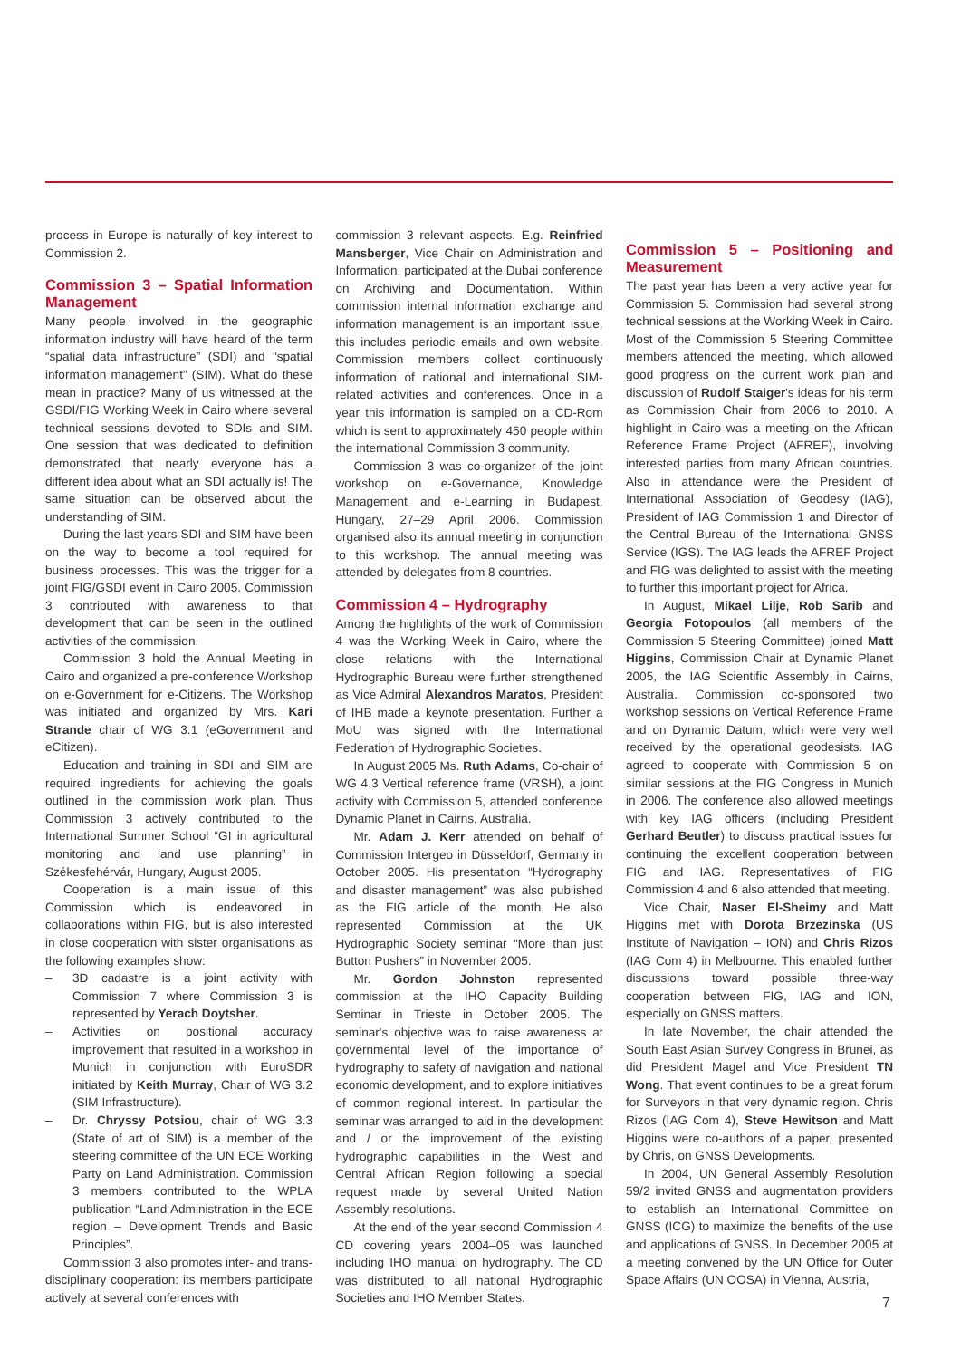process in Europe is naturally of key interest to Commission 2.
Commission 3 – Spatial Information Management
Many people involved in the geographic information industry will have heard of the term “spatial data infrastructure” (SDI) and “spatial information management” (SIM). What do these mean in practice? Many of us witnessed at the GSDI/FIG Working Week in Cairo where several technical sessions devoted to SDIs and SIM. One session that was dedicated to definition demonstrated that nearly everyone has a different idea about what an SDI actually is! The same situation can be observed about the understanding of SIM.
During the last years SDI and SIM have been on the way to become a tool required for business processes. This was the trigger for a joint FIG/GSDI event in Cairo 2005. Commission 3 contributed with awareness to that development that can be seen in the outlined activities of the commission.
Commission 3 hold the Annual Meeting in Cairo and organized a pre-conference Workshop on e-Government for e-Citizens. The Workshop was initiated and organized by Mrs. Kari Strande chair of WG 3.1 (eGovernment and eCitizen).
Education and training in SDI and SIM are required ingredients for achieving the goals outlined in the commission work plan. Thus Commission 3 actively contributed to the International Summer School “GI in agricultural monitoring and land use planning” in Székesfehérvár, Hungary, August 2005.
Cooperation is a main issue of this Commission which is endeavored in collaborations within FIG, but is also interested in close cooperation with sister organisations as the following examples show:
– 3D cadastre is a joint activity with Commission 7 where Commission 3 is represented by Yerach Doytsher.
– Activities on positional accuracy improvement that resulted in a workshop in Munich in conjunction with EuroSDR initiated by Keith Murray, Chair of WG 3.2 (SIM Infrastructure).
– Dr. Chryssy Potsiou, chair of WG 3.3 (State of art of SIM) is a member of the steering committee of the UN ECE Working Party on Land Administration. Commission 3 members contributed to the WPLA publication “Land Administration in the ECE region – Development Trends and Basic Principles”.
Commission 3 also promotes inter- and trans-disciplinary cooperation: its members participate actively at several conferences with
commission 3 relevant aspects. E.g. Reinfried Mansberger, Vice Chair on Administration and Information, participated at the Dubai conference on Archiving and Documentation. Within commission internal information exchange and information management is an important issue, this includes periodic emails and own website. Commission members collect continuously information of national and international SIM-related activities and conferences. Once in a year this information is sampled on a CD-Rom which is sent to approximately 450 people within the international Commission 3 community.
Commission 3 was co-organizer of the joint workshop on e-Governance, Knowledge Management and e-Learning in Budapest, Hungary, 27–29 April 2006. Commission organised also its annual meeting in conjunction to this workshop. The annual meeting was attended by delegates from 8 countries.
Commission 4 – Hydrography
Among the highlights of the work of Commission 4 was the Working Week in Cairo, where the close relations with the International Hydrographic Bureau were further strengthened as Vice Admiral Alexandros Maratos, President of IHB made a keynote presentation. Further a MoU was signed with the International Federation of Hydrographic Societies.
In August 2005 Ms. Ruth Adams, Co-chair of WG 4.3 Vertical reference frame (VRSH), a joint activity with Commission 5, attended conference Dynamic Planet in Cairns, Australia.
Mr. Adam J. Kerr attended on behalf of Commission Intergeo in Düsseldorf, Germany in October 2005. His presentation “Hydrography and disaster management” was also published as the FIG article of the month. He also represented Commission at the UK Hydrographic Society seminar “More than just Button Pushers” in November 2005.
Mr. Gordon Johnston represented commission at the IHO Capacity Building Seminar in Trieste in October 2005. The seminar's objective was to raise awareness at governmental level of the importance of hydrography to safety of navigation and national economic development, and to explore initiatives of common regional interest. In particular the seminar was arranged to aid in the development and / or the improvement of the existing hydrographic capabilities in the West and Central African Region following a special request made by several United Nation Assembly resolutions.
At the end of the year second Commission 4 CD covering years 2004–05 was launched including IHO manual on hydrography. The CD was distributed to all national Hydrographic Societies and IHO Member States.
Commission 5 – Positioning and Measurement
The past year has been a very active year for Commission 5. Commission had several strong technical sessions at the Working Week in Cairo. Most of the Commission 5 Steering Committee members attended the meeting, which allowed good progress on the current work plan and discussion of Rudolf Staiger's ideas for his term as Commission Chair from 2006 to 2010. A highlight in Cairo was a meeting on the African Reference Frame Project (AFREF), involving interested parties from many African countries. Also in attendance were the President of International Association of Geodesy (IAG), President of IAG Commission 1 and Director of the Central Bureau of the International GNSS Service (IGS). The IAG leads the AFREF Project and FIG was delighted to assist with the meeting to further this important project for Africa.
In August, Mikael Lilje, Rob Sarib and Georgia Fotopoulos (all members of the Commission 5 Steering Committee) joined Matt Higgins, Commission Chair at Dynamic Planet 2005, the IAG Scientific Assembly in Cairns, Australia. Commission co-sponsored two workshop sessions on Vertical Reference Frame and on Dynamic Datum, which were very well received by the operational geodesists. IAG agreed to cooperate with Commission 5 on similar sessions at the FIG Congress in Munich in 2006. The conference also allowed meetings with key IAG officers (including President Gerhard Beutler) to discuss practical issues for continuing the excellent cooperation between FIG and IAG. Representatives of FIG Commission 4 and 6 also attended that meeting.
Vice Chair, Naser El-Sheimy and Matt Higgins met with Dorota Brzezinska (US Institute of Navigation – ION) and Chris Rizos (IAG Com 4) in Melbourne. This enabled further discussions toward possible three-way cooperation between FIG, IAG and ION, especially on GNSS matters.
In late November, the chair attended the South East Asian Survey Congress in Brunei, as did President Magel and Vice President TN Wong. That event continues to be a great forum for Surveyors in that very dynamic region. Chris Rizos (IAG Com 4), Steve Hewitson and Matt Higgins were co-authors of a paper, presented by Chris, on GNSS Developments.
In 2004, UN General Assembly Resolution 59/2 invited GNSS and augmentation providers to establish an International Committee on GNSS (ICG) to maximize the benefits of the use and applications of GNSS. In December 2005 at a meeting convened by the UN Office for Outer Space Affairs (UN OOSA) in Vienna, Austria,
7